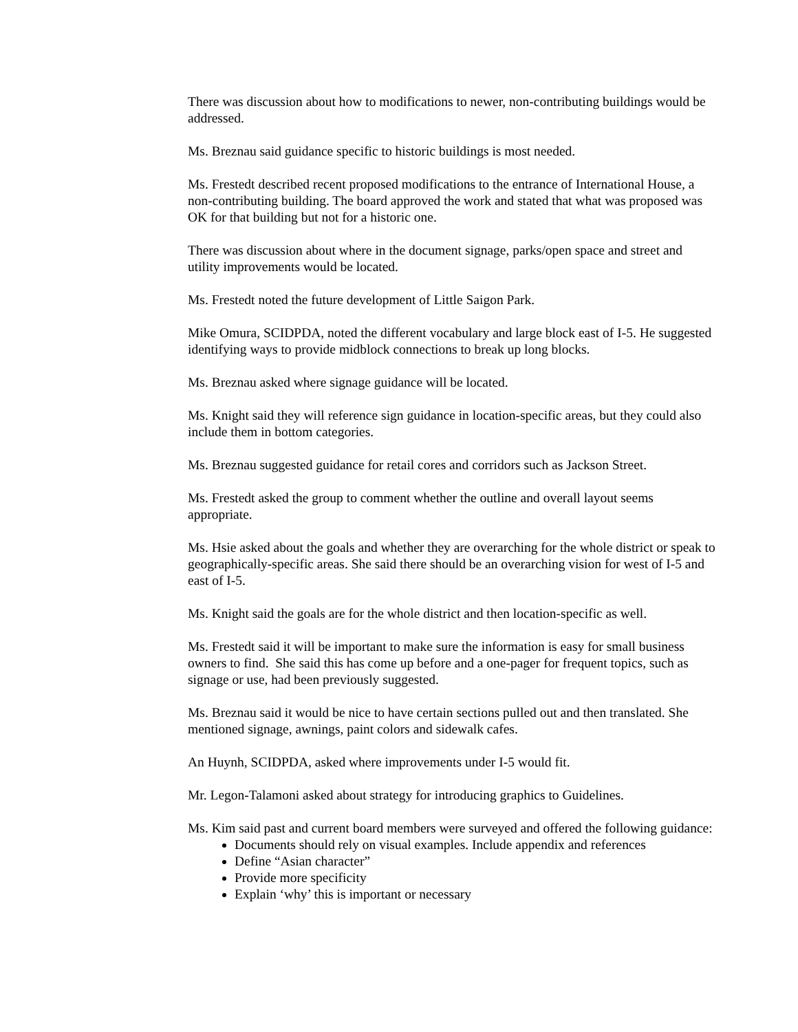There was discussion about how to modifications to newer, non-contributing buildings would be addressed.
Ms. Breznau said guidance specific to historic buildings is most needed.
Ms. Frestedt described recent proposed modifications to the entrance of International House, a non-contributing building. The board approved the work and stated that what was proposed was OK for that building but not for a historic one.
There was discussion about where in the document signage, parks/open space and street and utility improvements would be located.
Ms. Frestedt noted the future development of Little Saigon Park.
Mike Omura, SCIDPDA, noted the different vocabulary and large block east of I-5. He suggested identifying ways to provide midblock connections to break up long blocks.
Ms. Breznau asked where signage guidance will be located.
Ms. Knight said they will reference sign guidance in location-specific areas, but they could also include them in bottom categories.
Ms. Breznau suggested guidance for retail cores and corridors such as Jackson Street.
Ms. Frestedt asked the group to comment whether the outline and overall layout seems appropriate.
Ms. Hsie asked about the goals and whether they are overarching for the whole district or speak to geographically-specific areas. She said there should be an overarching vision for west of I-5 and east of I-5.
Ms. Knight said the goals are for the whole district and then location-specific as well.
Ms. Frestedt said it will be important to make sure the information is easy for small business owners to find. She said this has come up before and a one-pager for frequent topics, such as signage or use, had been previously suggested.
Ms. Breznau said it would be nice to have certain sections pulled out and then translated. She mentioned signage, awnings, paint colors and sidewalk cafes.
An Huynh, SCIDPDA, asked where improvements under I-5 would fit.
Mr. Legon-Talamoni asked about strategy for introducing graphics to Guidelines.
Ms. Kim said past and current board members were surveyed and offered the following guidance:
Documents should rely on visual examples. Include appendix and references
Define “Asian character”
Provide more specificity
Explain ‘why’ this is important or necessary